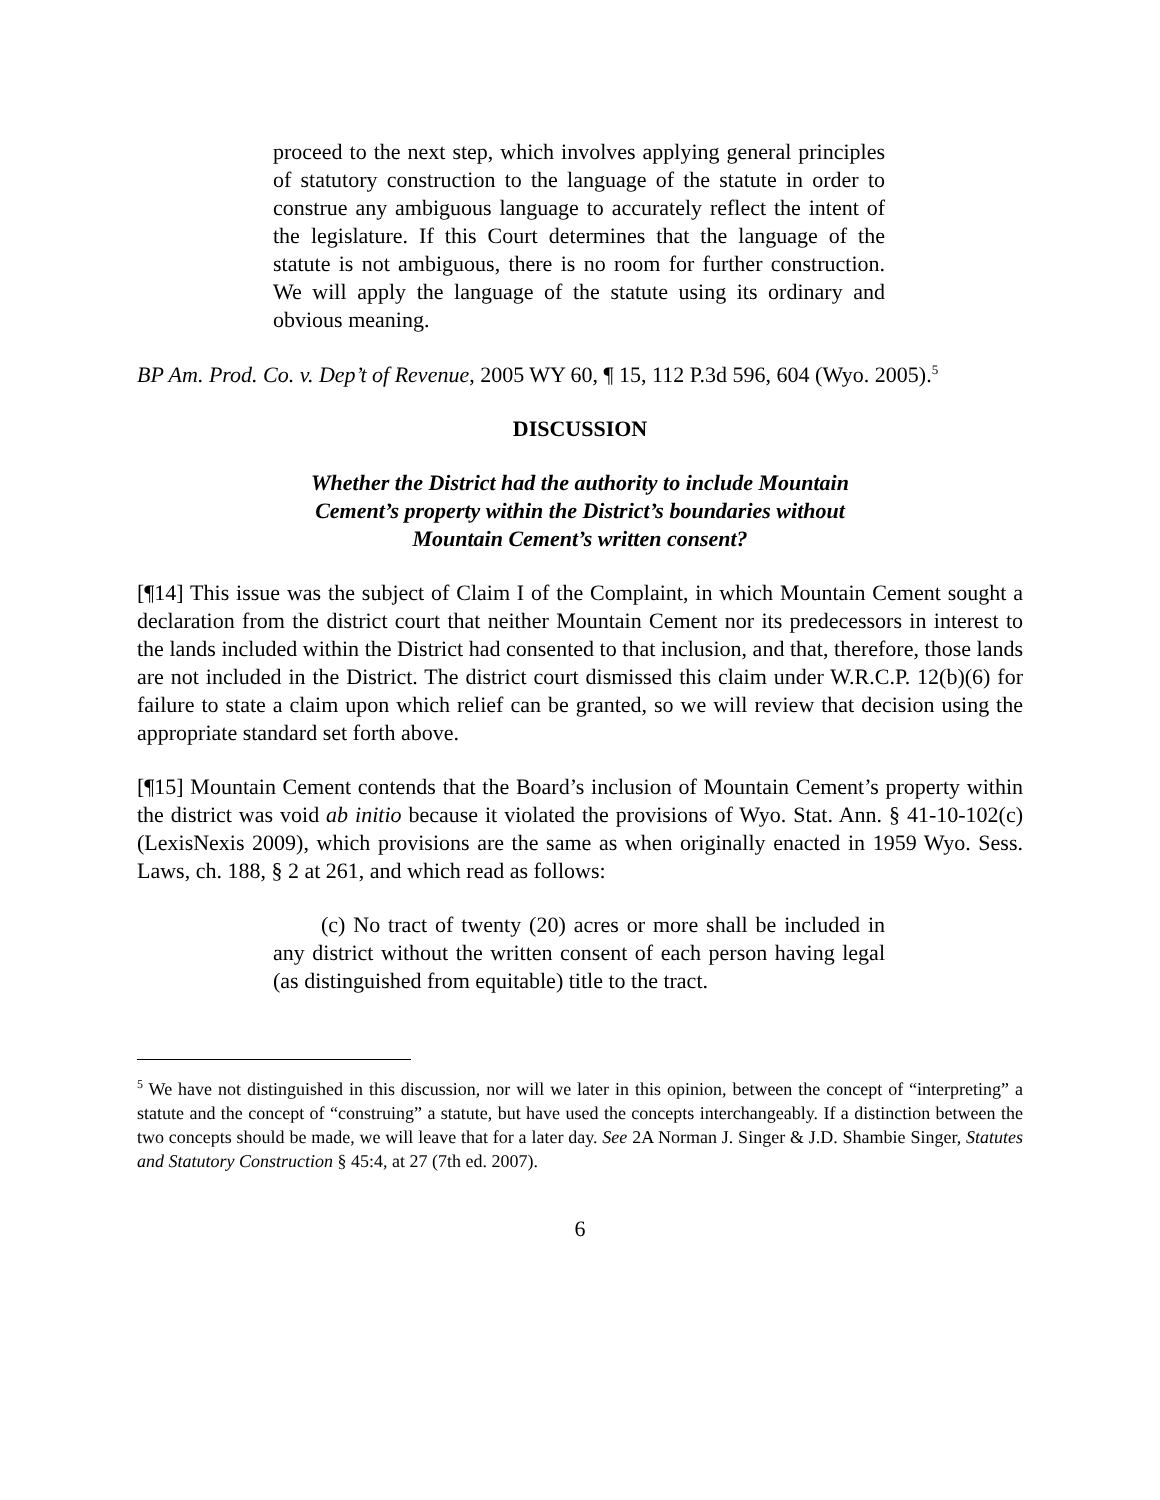proceed to the next step, which involves applying general principles of statutory construction to the language of the statute in order to construe any ambiguous language to accurately reflect the intent of the legislature. If this Court determines that the language of the statute is not ambiguous, there is no room for further construction. We will apply the language of the statute using its ordinary and obvious meaning.
BP Am. Prod. Co. v. Dep’t of Revenue, 2005 WY 60, ¶ 15, 112 P.3d 596, 604 (Wyo. 2005).<sup>5</sup>
DISCUSSION
Whether the District had the authority to include Mountain
Cement’s property within the District’s boundaries without
Mountain Cement’s written consent?
[¶14] This issue was the subject of Claim I of the Complaint, in which Mountain Cement sought a declaration from the district court that neither Mountain Cement nor its predecessors in interest to the lands included within the District had consented to that inclusion, and that, therefore, those lands are not included in the District. The district court dismissed this claim under W.R.C.P. 12(b)(6) for failure to state a claim upon which relief can be granted, so we will review that decision using the appropriate standard set forth above.
[¶15] Mountain Cement contends that the Board’s inclusion of Mountain Cement’s property within the district was void ab initio because it violated the provisions of Wyo. Stat. Ann. § 41-10-102(c) (LexisNexis 2009), which provisions are the same as when originally enacted in 1959 Wyo. Sess. Laws, ch. 188, § 2 at 261, and which read as follows:
(c) No tract of twenty (20) acres or more shall be included in any district without the written consent of each person having legal (as distinguished from equitable) title to the tract.
<sup>5</sup> We have not distinguished in this discussion, nor will we later in this opinion, between the concept of “interpreting” a statute and the concept of “construing” a statute, but have used the concepts interchangeably. If a distinction between the two concepts should be made, we will leave that for a later day. See 2A Norman J. Singer & J.D. Shambie Singer, Statutes and Statutory Construction § 45:4, at 27 (7th ed. 2007).
6